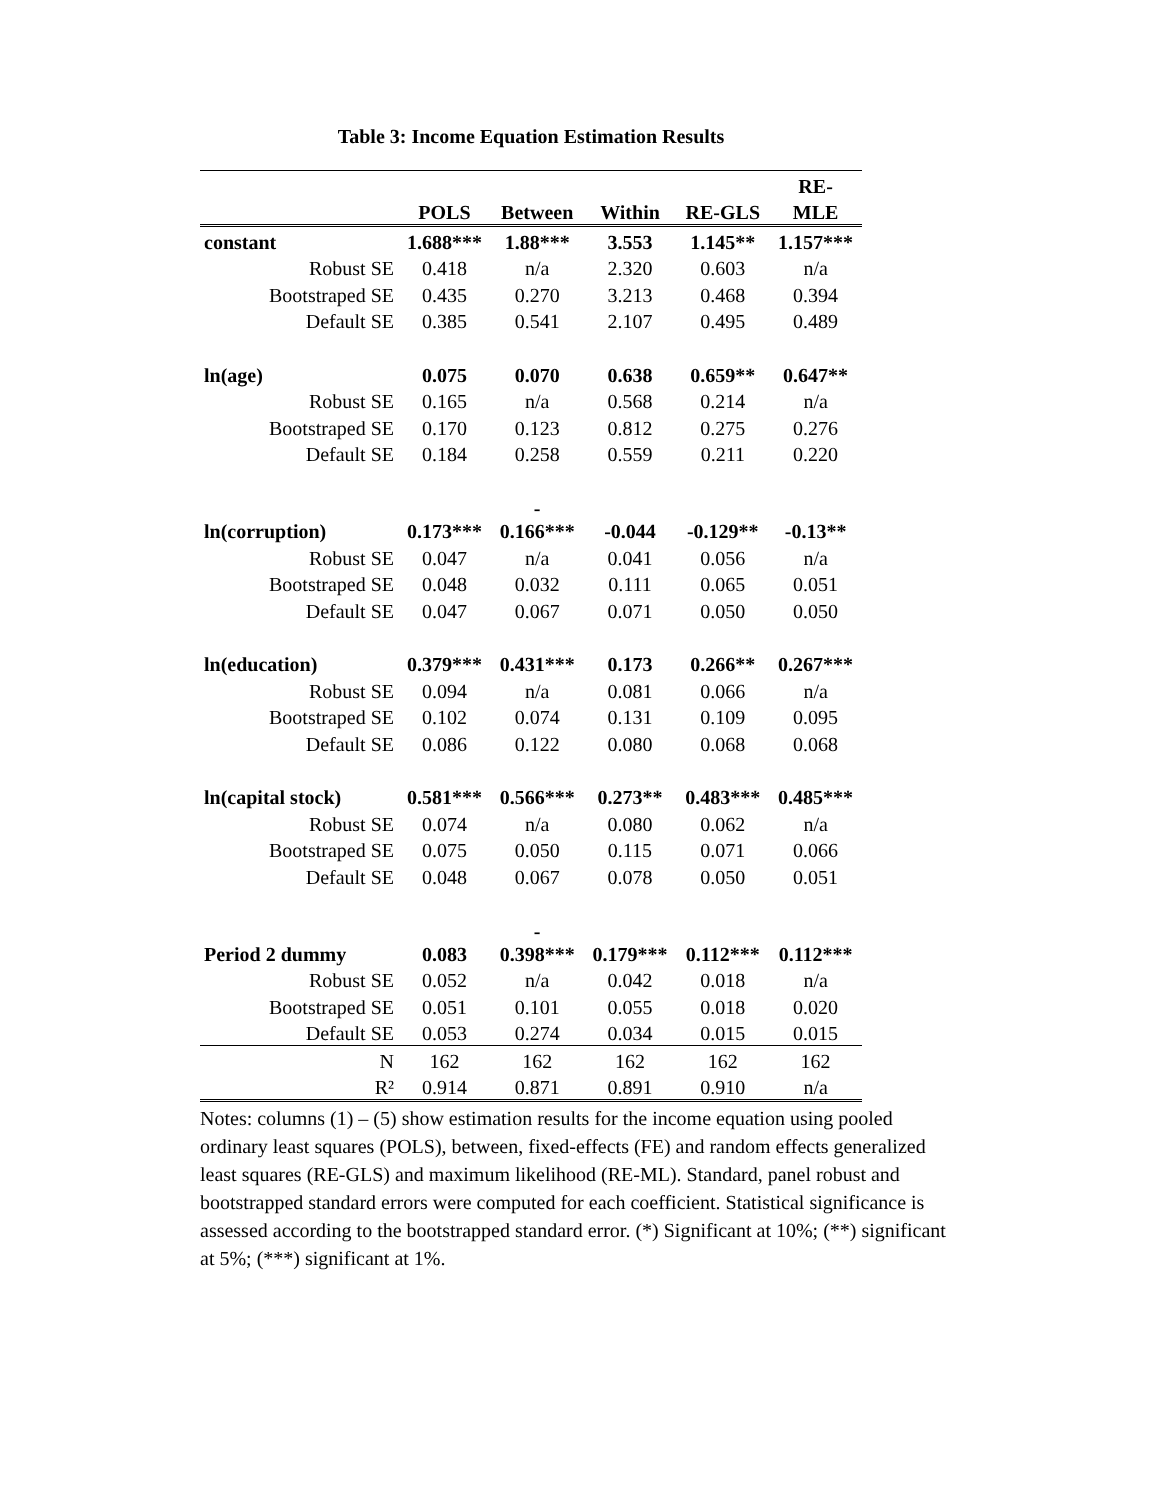Table 3: Income Equation Estimation Results
| | | | | | RE- |
| --- | --- | --- | --- | --- | --- |
| | POLS | Between | Within | RE-GLS | MLE |
| constant | 1.688*** | 1.88*** | 3.553 | 1.145** | 1.157*** |
| Robust SE | 0.418 | n/a | 2.320 | 0.603 | n/a |
| Bootstraped SE | 0.435 | 0.270 | 3.213 | 0.468 | 0.394 |
| Default SE | 0.385 | 0.541 | 2.107 | 0.495 | 0.489 |
| ln(age) | 0.075 | 0.070 | 0.638 | 0.659** | 0.647** |
| Robust SE | 0.165 | n/a | 0.568 | 0.214 | n/a |
| Bootstraped SE | 0.170 | 0.123 | 0.812 | 0.275 | 0.276 |
| Default SE | 0.184 | 0.258 | 0.559 | 0.211 | 0.220 |
| ln(corruption) | 0.173*** | - 0.166*** | -0.044 | -0.129** | -0.13** |
| Robust SE | 0.047 | n/a | 0.041 | 0.056 | n/a |
| Bootstraped SE | 0.048 | 0.032 | 0.111 | 0.065 | 0.051 |
| Default SE | 0.047 | 0.067 | 0.071 | 0.050 | 0.050 |
| ln(education) | 0.379*** | 0.431*** | 0.173 | 0.266** | 0.267*** |
| Robust SE | 0.094 | n/a | 0.081 | 0.066 | n/a |
| Bootstraped SE | 0.102 | 0.074 | 0.131 | 0.109 | 0.095 |
| Default SE | 0.086 | 0.122 | 0.080 | 0.068 | 0.068 |
| ln(capital stock) | 0.581*** | 0.566*** | 0.273** | 0.483*** | 0.485*** |
| Robust SE | 0.074 | n/a | 0.080 | 0.062 | n/a |
| Bootstraped SE | 0.075 | 0.050 | 0.115 | 0.071 | 0.066 |
| Default SE | 0.048 | 0.067 | 0.078 | 0.050 | 0.051 |
| Period 2 dummy | 0.083 | - 0.398*** | 0.179*** | 0.112*** | 0.112*** |
| Robust SE | 0.052 | n/a | 0.042 | 0.018 | n/a |
| Bootstraped SE | 0.051 | 0.101 | 0.055 | 0.018 | 0.020 |
| Default SE | 0.053 | 0.274 | 0.034 | 0.015 | 0.015 |
| N | 162 | 162 | 162 | 162 | 162 |
| R² | 0.914 | 0.871 | 0.891 | 0.910 | n/a |
Notes: columns (1) – (5) show estimation results for the income equation using pooled ordinary least squares (POLS), between, fixed-effects (FE) and random effects generalized least squares (RE-GLS) and maximum likelihood (RE-ML). Standard, panel robust and bootstrapped standard errors were computed for each coefficient. Statistical significance is assessed according to the bootstrapped standard error. (*) Significant at 10%; (**) significant at 5%; (***) significant at 1%.